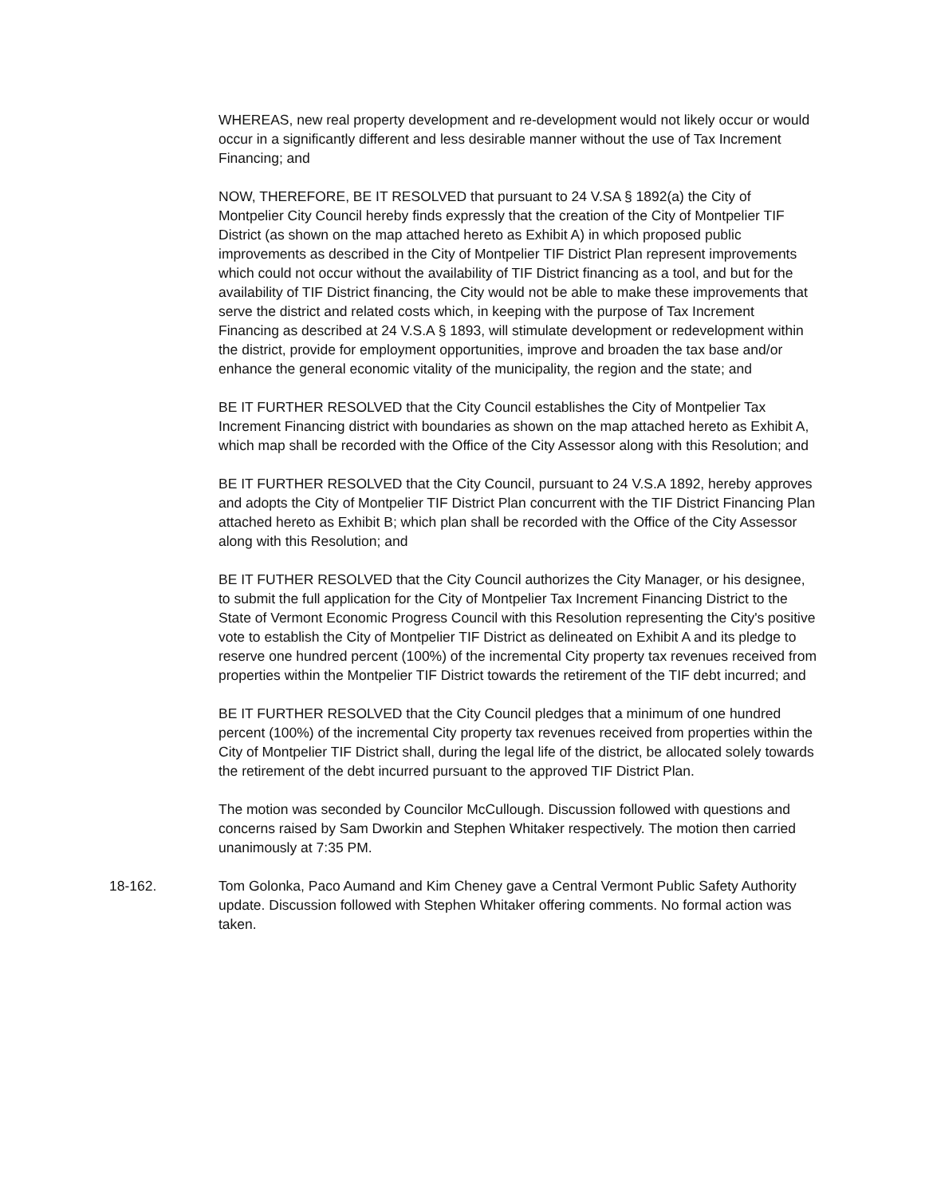WHEREAS, new real property development and re-development would not likely occur or would occur in a significantly different and less desirable manner without the use of Tax Increment Financing; and
NOW, THEREFORE, BE IT RESOLVED that pursuant to 24 V.SA § 1892(a) the City of Montpelier City Council hereby finds expressly that the creation of the City of Montpelier TIF District (as shown on the map attached hereto as Exhibit A) in which proposed public improvements as described in the City of Montpelier TIF District Plan represent improvements which could not occur without the availability of TIF District financing as a tool, and but for the availability of TIF District financing, the City would not be able to make these improvements that serve the district and related costs which, in keeping with the purpose of Tax Increment Financing as described at 24 V.S.A § 1893, will stimulate development or redevelopment within the district, provide for employment opportunities, improve and broaden the tax base and/or enhance the general economic vitality of the municipality, the region and the state; and
BE IT FURTHER RESOLVED that the City Council establishes the City of Montpelier Tax Increment Financing district with boundaries as shown on the map attached hereto as Exhibit A, which map shall be recorded with the Office of the City Assessor along with this Resolution; and
BE IT FURTHER RESOLVED that the City Council, pursuant to 24 V.S.A 1892, hereby approves and adopts the City of Montpelier TIF District Plan concurrent with the TIF District Financing Plan attached hereto as Exhibit B; which plan shall be recorded with the Office of the City Assessor along with this Resolution; and
BE IT FUTHER RESOLVED that the City Council authorizes the City Manager, or his designee, to submit the full application for the City of Montpelier Tax Increment Financing District to the State of Vermont Economic Progress Council with this Resolution representing the City's positive vote to establish the City of Montpelier TIF District as delineated on Exhibit A and its pledge to reserve one hundred percent (100%) of the incremental City property tax revenues received from properties within the Montpelier TIF District towards the retirement of the TIF debt incurred; and
BE IT FURTHER RESOLVED that the City Council pledges that a minimum of one hundred percent (100%) of the incremental City property tax revenues received from properties within the City of Montpelier TIF District shall, during the legal life of the district, be allocated solely towards the retirement of the debt incurred pursuant to the approved TIF District Plan.
The motion was seconded by Councilor McCullough. Discussion followed with questions and concerns raised by Sam Dworkin and Stephen Whitaker respectively. The motion then carried unanimously at 7:35 PM.
18-162. Tom Golonka, Paco Aumand and Kim Cheney gave a Central Vermont Public Safety Authority update. Discussion followed with Stephen Whitaker offering comments. No formal action was taken.